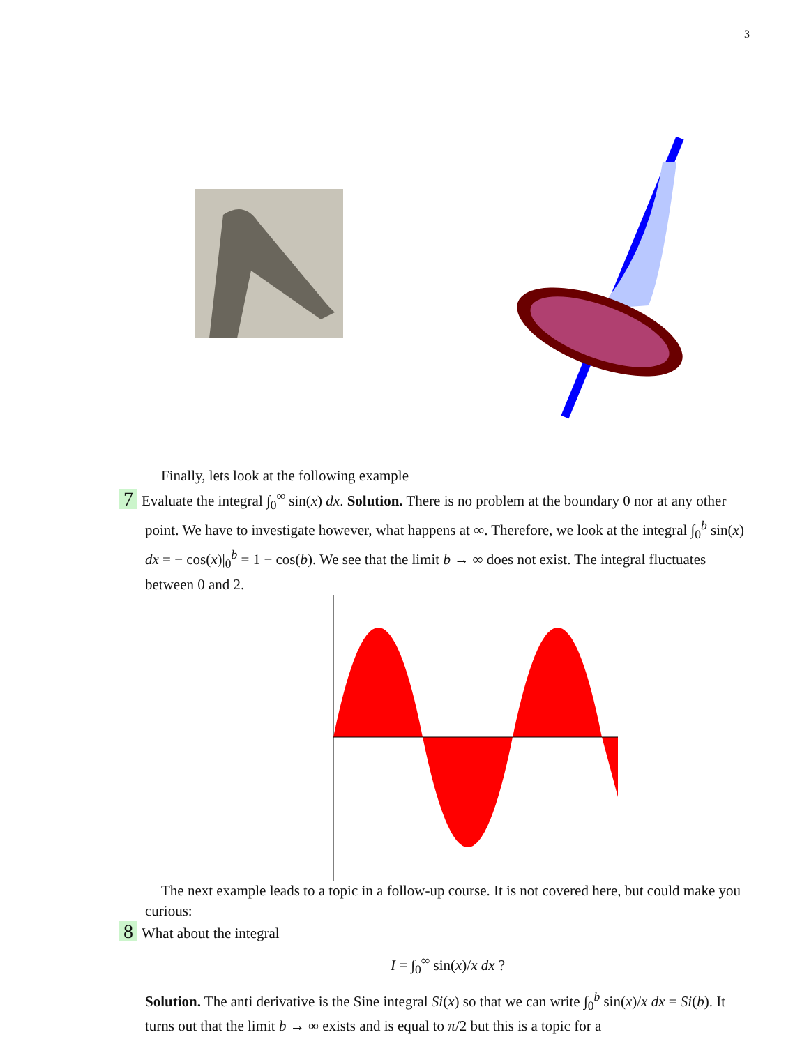3
Finally, lets look at the following example
7 Evaluate the integral ∫<sub>0</sub><sup>∞</sup> sin(x) dx. Solution. There is no problem at the boundary 0 nor at any other point. We have to investigate however, what happens at ∞. Therefore, we look at the integral ∫<sub>0</sub><sup>b</sup> sin(x) dx = − cos(x)|<sub>0</sub><sup>b</sup> = 1 − cos(b). We see that the limit b → ∞ does not exist. The integral fluctuates between 0 and 2.
The next example leads to a topic in a follow-up course. It is not covered here, but could make you curious:
8 What about the integral
I = ∫<sub>0</sub><sup>∞</sup> sin(x)/x dx ?
Solution. The anti derivative is the Sine integral Si(x) so that we can write ∫<sub>0</sub><sup>b</sup> sin(x)/x dx = Si(b). It turns out that the limit b → ∞ exists and is equal to π/2 but this is a topic for a